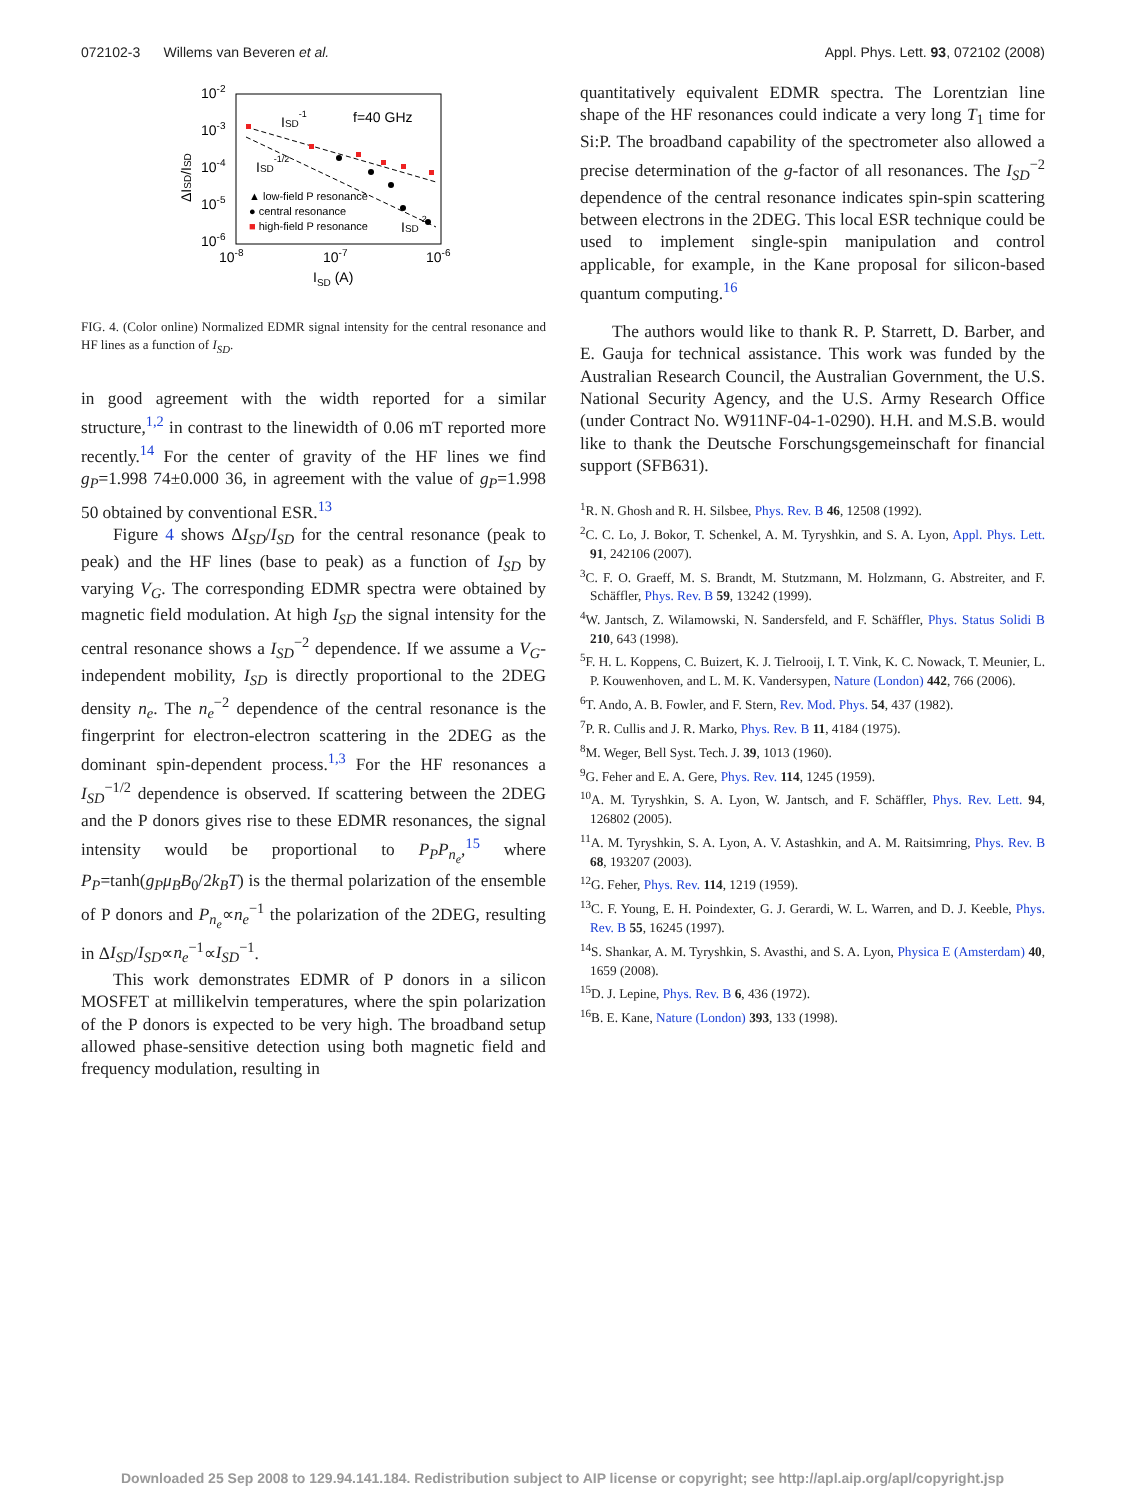072102-3 Willems van Beveren et al. Appl. Phys. Lett. 93, 072102 (2008)
10-2
10-3
10-4
10-5
10-6
10-8
10-7
10-6
ISD (A)
ΔISD/ISD
f=40 GHz
ISD-1
ISD-1/2
ISD-2
▲ low-field P resonance
● central resonance
■ high-field P resonance
FIG. 4. (Color online) Normalized EDMR signal intensity for the central resonance and HF lines as a function of I<sub>SD</sub>.
in good agreement with the width reported for a similar structure,<sup>1,2</sup> in contrast to the linewidth of 0.06 mT reported more recently.<sup>14</sup> For the center of gravity of the HF lines we find g<sub>P</sub>=1.998 74±0.000 36, in agreement with the value of g<sub>P</sub>=1.998 50 obtained by conventional ESR.<sup>13</sup>
Figure 4 shows ΔI<sub>SD</sub>/I<sub>SD</sub> for the central resonance (peak to peak) and the HF lines (base to peak) as a function of I<sub>SD</sub> by varying V<sub>G</sub>. The corresponding EDMR spectra were obtained by magnetic field modulation. At high I<sub>SD</sub> the signal intensity for the central resonance shows a I<sub>SD</sub><sup>−2</sup> dependence. If we assume a V<sub>G</sub>-independent mobility, I<sub>SD</sub> is directly proportional to the 2DEG density n<sub>e</sub>. The n<sub>e</sub><sup>−2</sup> dependence of the central resonance is the fingerprint for electron-electron scattering in the 2DEG as the dominant spin-dependent process.<sup>1,3</sup> For the HF resonances a I<sub>SD</sub><sup>−1/2</sup> dependence is observed. If scattering between the 2DEG and the P donors gives rise to these EDMR resonances, the signal intensity would be proportional to P<sub>P</sub>P<sub>n<sub>e</sub></sub>,<sup>15</sup> where P<sub>P</sub>=tanh(g<sub>P</sub>μ<sub>B</sub>B<sub>0</sub>/2k<sub>B</sub>T) is the thermal polarization of the ensemble of P donors and P<sub>n<sub>e</sub></sub>∝n<sub>e</sub><sup>−1</sup> the polarization of the 2DEG, resulting in ΔI<sub>SD</sub>/I<sub>SD</sub>∝n<sub>e</sub><sup>−1</sup>∝I<sub>SD</sub><sup>−1</sup>.
This work demonstrates EDMR of P donors in a silicon MOSFET at millikelvin temperatures, where the spin polarization of the P donors is expected to be very high. The broadband setup allowed phase-sensitive detection using both magnetic field and frequency modulation, resulting in
quantitatively equivalent EDMR spectra. The Lorentzian line shape of the HF resonances could indicate a very long T<sub>1</sub> time for Si:P. The broadband capability of the spectrometer also allowed a precise determination of the g-factor of all resonances. The I<sub>SD</sub><sup>−2</sup> dependence of the central resonance indicates spin-spin scattering between electrons in the 2DEG. This local ESR technique could be used to implement single-spin manipulation and control applicable, for example, in the Kane proposal for silicon-based quantum computing.<sup>16</sup>
The authors would like to thank R. P. Starrett, D. Barber, and E. Gauja for technical assistance. This work was funded by the Australian Research Council, the Australian Government, the U.S. National Security Agency, and the U.S. Army Research Office (under Contract No. W911NF-04-1-0290). H.H. and M.S.B. would like to thank the Deutsche Forschungsgemeinschaft for financial support (SFB631).
<sup>1</sup> R. N. Ghosh and R. H. Silsbee, Phys. Rev. B 46, 12508 (1992).
<sup>2</sup> C. C. Lo, J. Bokor, T. Schenkel, A. M. Tyryshkin, and S. A. Lyon, Appl. Phys. Lett. 91, 242106 (2007).
<sup>3</sup> C. F. O. Graeff, M. S. Brandt, M. Stutzmann, M. Holzmann, G. Abstreiter, and F. Schäffler, Phys. Rev. B 59, 13242 (1999).
<sup>4</sup> W. Jantsch, Z. Wilamowski, N. Sandersfeld, and F. Schäffler, Phys. Status Solidi B 210, 643 (1998).
<sup>5</sup> F. H. L. Koppens, C. Buizert, K. J. Tielrooij, I. T. Vink, K. C. Nowack, T. Meunier, L. P. Kouwenhoven, and L. M. K. Vandersypen, Nature (London) 442, 766 (2006).
<sup>6</sup> T. Ando, A. B. Fowler, and F. Stern, Rev. Mod. Phys. 54, 437 (1982).
<sup>7</sup> P. R. Cullis and J. R. Marko, Phys. Rev. B 11, 4184 (1975).
<sup>8</sup> M. Weger, Bell Syst. Tech. J. 39, 1013 (1960).
<sup>9</sup> G. Feher and E. A. Gere, Phys. Rev. 114, 1245 (1959).
<sup>10</sup> A. M. Tyryshkin, S. A. Lyon, W. Jantsch, and F. Schäffler, Phys. Rev. Lett. 94, 126802 (2005).
<sup>11</sup> A. M. Tyryshkin, S. A. Lyon, A. V. Astashkin, and A. M. Raitsimring, Phys. Rev. B 68, 193207 (2003).
<sup>12</sup> G. Feher, Phys. Rev. 114, 1219 (1959).
<sup>13</sup>C. F. Young, E. H. Poindexter, G. J. Gerardi, W. L. Warren, and D. J. Keeble, Phys. Rev. B 55, 16245 (1997).
<sup>14</sup> S. Shankar, A. M. Tyryshkin, S. Avasthi, and S. A. Lyon, Physica E (Amsterdam) 40, 1659 (2008).
<sup>15</sup> D. J. Lepine, Phys. Rev. B 6, 436 (1972).
<sup>16</sup>B. E. Kane, Nature (London) 393, 133 (1998).
Downloaded 25 Sep 2008 to 129.94.141.184. Redistribution subject to AIP license or copyright; see http://apl.aip.org/apl/copyright.jsp